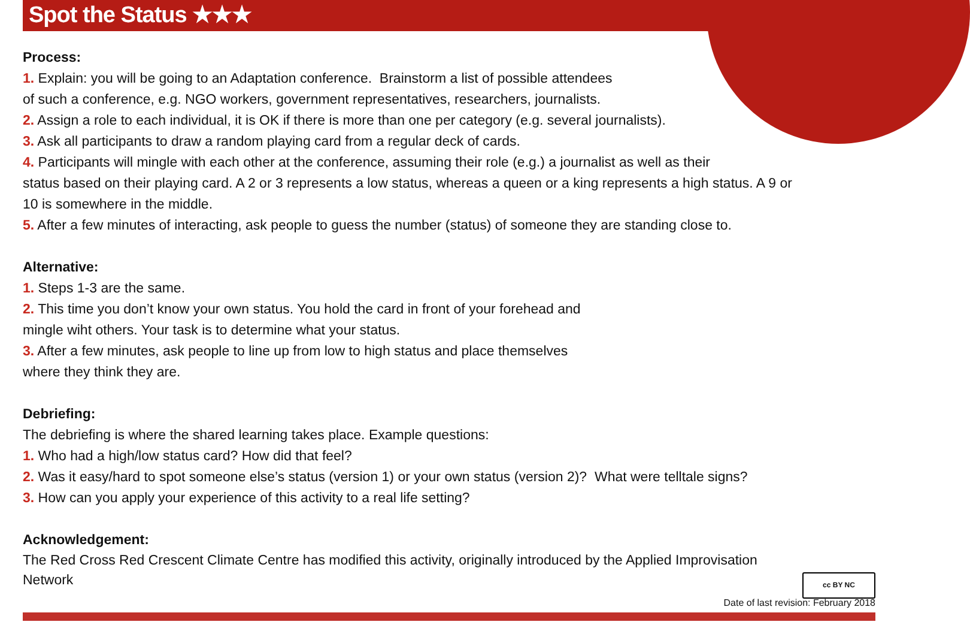Spot the Status ★★★
Process:
1. Explain: you will be going to an Adaptation conference. Brainstorm a list of possible attendees
of such a conference, e.g. NGO workers, government representatives, researchers, journalists.
2. Assign a role to each individual, it is OK if there is more than one per category (e.g. several journalists).
3. Ask all participants to draw a random playing card from a regular deck of cards.
4. Participants will mingle with each other at the conference, assuming their role (e.g.) a journalist as well as their
status based on their playing card. A 2 or 3 represents a low status, whereas a queen or a king represents a high status. A 9 or
10 is somewhere in the middle.
5. After a few minutes of interacting, ask people to guess the number (status) of someone they are standing close to.
Alternative:
1. Steps 1-3 are the same.
2. This time you don’t know your own status. You hold the card in front of your forehead and
mingle wiht others. Your task is to determine what your status.
3. After a few minutes, ask people to line up from low to high status and place themselves
where they think they are.
Debriefing:
The debriefing is where the shared learning takes place. Example questions:
1. Who had a high/low status card? How did that feel?
2. Was it easy/hard to spot someone else’s status (version 1) or your own status (version 2)? What were telltale signs?
3. How can you apply your experience of this activity to a real life setting?
Acknowledgement:
The Red Cross Red Crescent Climate Centre has modified this activity, originally introduced by the Applied Improvisation
Network
cc BY NC
Date of last revision: February 2018